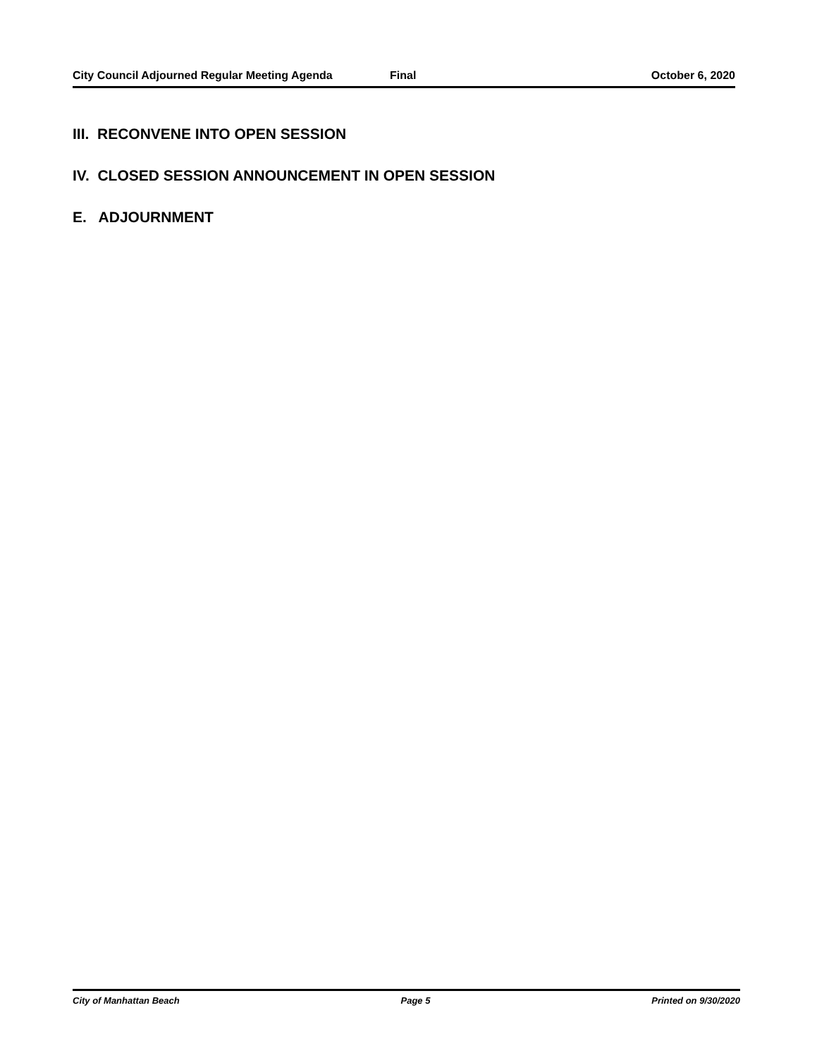City Council Adjourned Regular Meeting Agenda Final October 6, 2020
III. RECONVENE INTO OPEN SESSION
IV. CLOSED SESSION ANNOUNCEMENT IN OPEN SESSION
E. ADJOURNMENT
City of Manhattan Beach Page 5 Printed on 9/30/2020